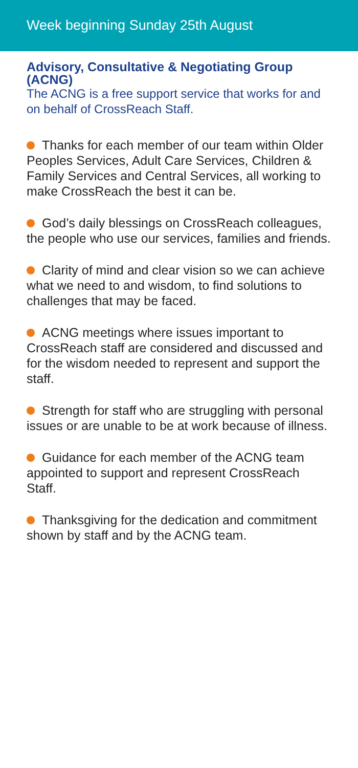Week beginning Sunday 25th August
Advisory, Consultative & Negotiating Group (ACNG)
The ACNG is a free support service that works for and on behalf of CrossReach Staff.
Thanks for each member of our team within Older Peoples Services, Adult Care Services, Children & Family Services and Central Services, all working to make CrossReach the best it can be.
God’s daily blessings on CrossReach colleagues, the people who use our services, families and friends.
Clarity of mind and clear vision so we can achieve what we need to and wisdom, to find solutions to challenges that may be faced.
ACNG meetings where issues important to CrossReach staff are considered and discussed and for the wisdom needed to represent and support the staff.
Strength for staff who are struggling with personal issues or are unable to be at work because of illness.
Guidance for each member of the ACNG team appointed to support and represent CrossReach Staff.
Thanksgiving for the dedication and commitment shown by staff and by the ACNG team.